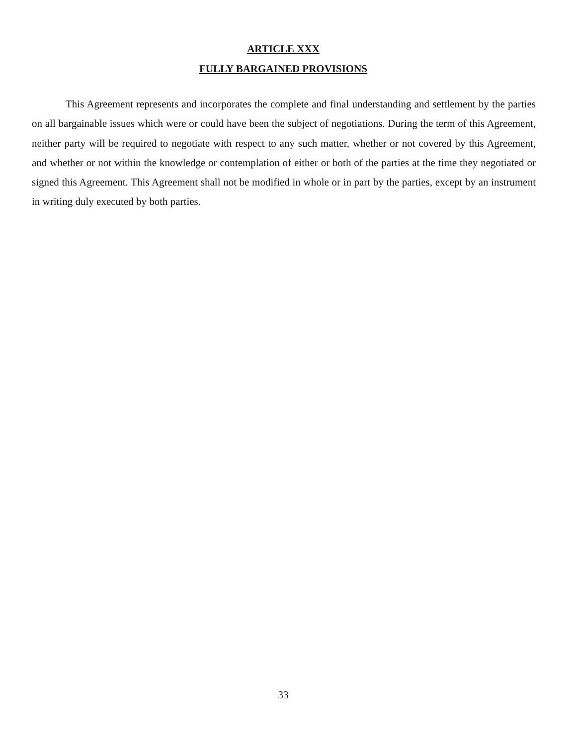ARTICLE XXX
FULLY BARGAINED PROVISIONS
This Agreement represents and incorporates the complete and final understanding and settlement by the parties on all bargainable issues which were or could have been the subject of negotiations. During the term of this Agreement, neither party will be required to negotiate with respect to any such matter, whether or not covered by this Agreement, and whether or not within the knowledge or contemplation of either or both of the parties at the time they negotiated or signed this Agreement. This Agreement shall not be modified in whole or in part by the parties, except by an instrument in writing duly executed by both parties.
33